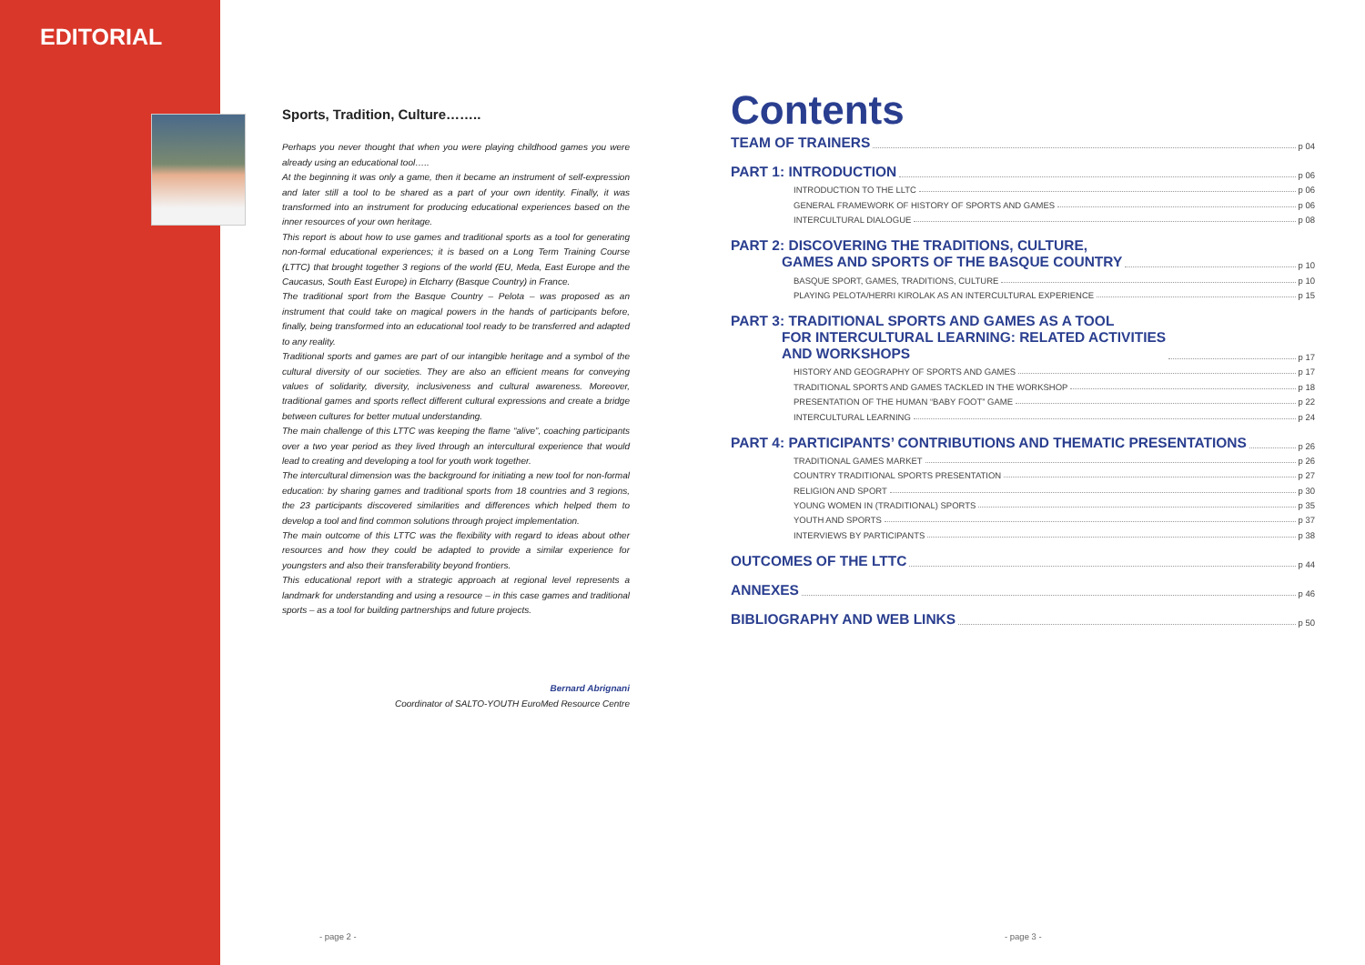EDITORIAL
Sports, Tradition, Culture……..
Perhaps you never thought that when you were playing childhood games you were already using an educational tool…..
At the beginning it was only a game, then it became an instrument of self-expression and later still a tool to be shared as a part of your own identity. Finally, it was transformed into an instrument for producing educational experiences based on the inner resources of your own heritage.
This report is about how to use games and traditional sports as a tool for generating non-formal educational experiences; it is based on a Long Term Training Course (LTTC) that brought together 3 regions of the world (EU, Meda, East Europe and the Caucasus, South East Europe) in Etcharry (Basque Country) in France.
The traditional sport from the Basque Country – Pelota – was proposed as an instrument that could take on magical powers in the hands of participants before, finally, being transformed into an educational tool ready to be transferred and adapted to any reality.
Traditional sports and games are part of our intangible heritage and a symbol of the cultural diversity of our societies. They are also an efficient means for conveying values of solidarity, diversity, inclusiveness and cultural awareness. Moreover, traditional games and sports reflect different cultural expressions and create a bridge between cultures for better mutual understanding.
The main challenge of this LTTC was keeping the flame “alive”, coaching participants over a two year period as they lived through an intercultural experience that would lead to creating and developing a tool for youth work together.
The intercultural dimension was the background for initiating a new tool for non-formal education: by sharing games and traditional sports from 18 countries and 3 regions, the 23 participants discovered similarities and differences which helped them to develop a tool and find common solutions through project implementation.
The main outcome of this LTTC was the flexibility with regard to ideas about other resources and how they could be adapted to provide a similar experience for youngsters and also their transferability beyond frontiers.
This educational report with a strategic approach at regional level represents a landmark for understanding and using a resource – in this case games and traditional sports – as a tool for building partnerships and future projects.
Bernard Abrignani
Coordinator of SALTO-YOUTH EuroMed Resource Centre
Contents
TEAM OF TRAINERS p 04
PART 1: INTRODUCTION p 06
INTRODUCTION TO THE LLTC p 06
GENERAL FRAMEWORK OF HISTORY OF SPORTS AND GAMES p 06
INTERCULTURAL DIALOGUE p 08
PART 2: DISCOVERING THE TRADITIONS, CULTURE,
GAMES AND SPORTS OF THE BASQUE COUNTRY p 10
BASQUE SPORT, GAMES, TRADITIONS, CULTURE p 10
PLAYING PELOTA/HERRI KIROLAK AS AN INTERCULTURAL EXPERIENCE p 15
PART 3: TRADITIONAL SPORTS AND GAMES AS A TOOL
FOR INTERCULTURAL LEARNING: RELATED ACTIVITIES
AND WORKSHOPS p 17
HISTORY AND GEOGRAPHY OF SPORTS AND GAMES p 17
TRADITIONAL SPORTS AND GAMES TACKLED IN THE WORKSHOP p 18
PRESENTATION OF THE HUMAN “BABY FOOT” GAME p 22
INTERCULTURAL LEARNING p 24
PART 4: PARTICIPANTS’ CONTRIBUTIONS AND THEMATIC PRESENTATIONS p 26
TRADITIONAL GAMES MARKET p 26
COUNTRY TRADITIONAL SPORTS PRESENTATION p 27
RELIGION AND SPORT p 30
YOUNG WOMEN IN (TRADITIONAL) SPORTS p 35
YOUTH AND SPORTS p 37
INTERVIEWS BY PARTICIPANTS p 38
OUTCOMES OF THE LTTC p 44
ANNEXES p 46
BIBLIOGRAPHY AND WEB LINKS p 50
- page 2 - - page 3 -